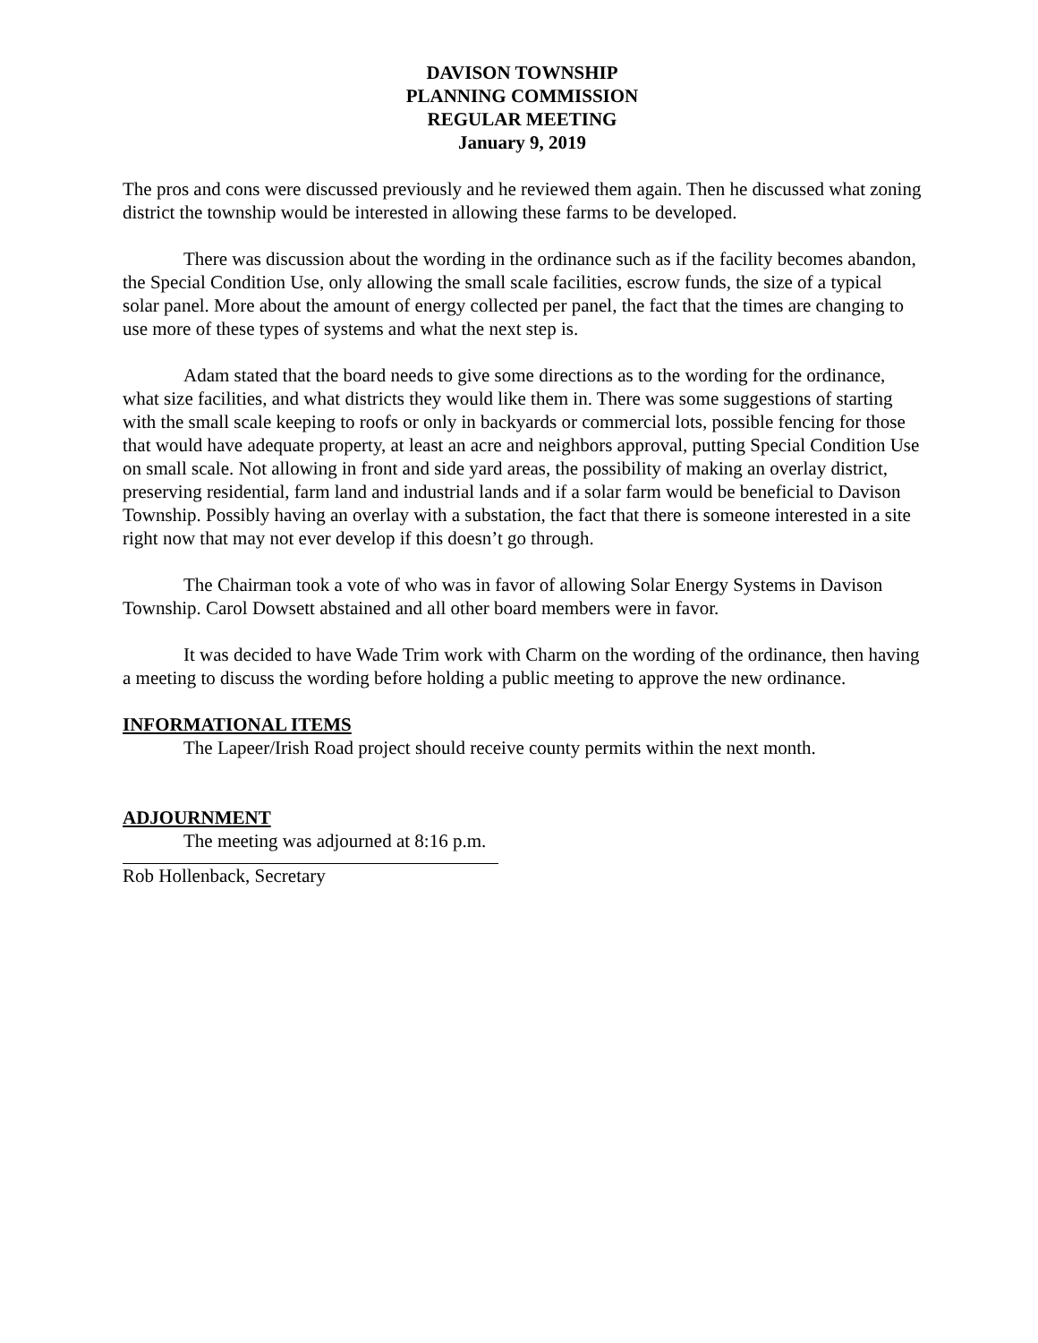DAVISON TOWNSHIP
PLANNING COMMISSION
REGULAR MEETING
January 9, 2019
The pros and cons were discussed previously and he reviewed them again. Then he discussed what zoning district the township would be interested in allowing these farms to be developed.
There was discussion about the wording in the ordinance such as if the facility becomes abandon, the Special Condition Use, only allowing the small scale facilities, escrow funds, the size of a typical solar panel. More about the amount of energy collected per panel, the fact that the times are changing to use more of these types of systems and what the next step is.
Adam stated that the board needs to give some directions as to the wording for the ordinance, what size facilities, and what districts they would like them in. There was some suggestions of starting with the small scale keeping to roofs or only in backyards or commercial lots, possible fencing for those that would have adequate property, at least an acre and neighbors approval, putting Special Condition Use on small scale. Not allowing in front and side yard areas, the possibility of making an overlay district, preserving residential, farm land and industrial lands and if a solar farm would be beneficial to Davison Township. Possibly having an overlay with a substation, the fact that there is someone interested in a site right now that may not ever develop if this doesn’t go through.
The Chairman took a vote of who was in favor of allowing Solar Energy Systems in Davison Township. Carol Dowsett abstained and all other board members were in favor.
It was decided to have Wade Trim work with Charm on the wording of the ordinance, then having a meeting to discuss the wording before holding a public meeting to approve the new ordinance.
INFORMATIONAL ITEMS
The Lapeer/Irish Road project should receive county permits within the next month.
ADJOURNMENT
The meeting was adjourned at 8:16 p.m.
Rob Hollenback, Secretary